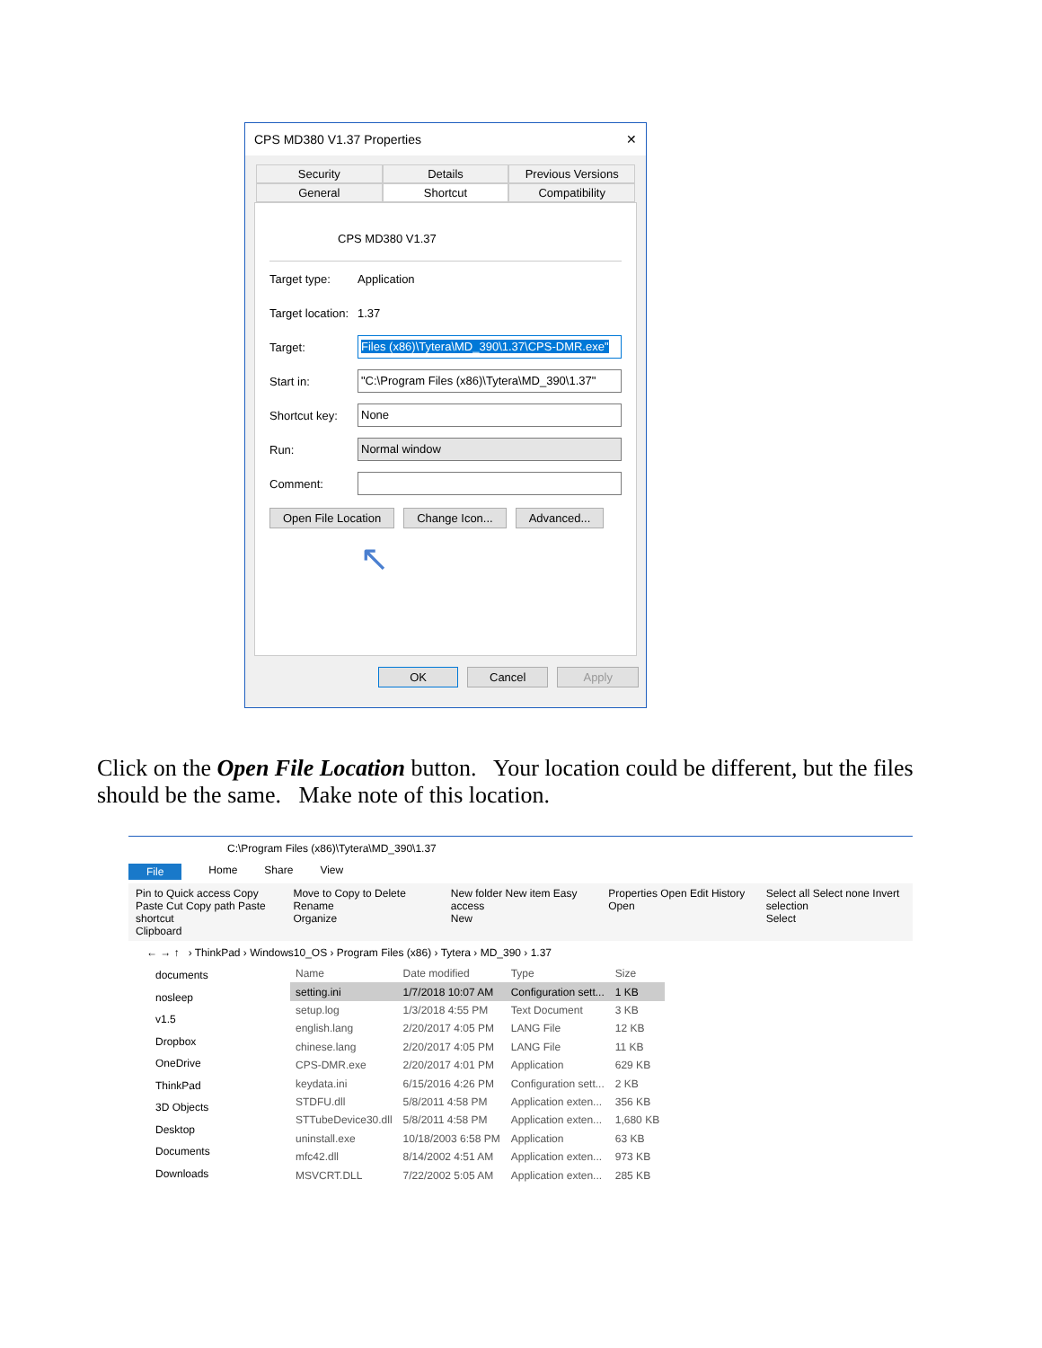CPS MD380 V1.37 Properties ✕
Security Details Previous Versions
General Shortcut Compatibility
CPS MD380 V1.37
Target type: Application
Target location: 1.37
Target: Files (x86)\Tytera\MD_390\1.37\CPS-DMR.exe"
Start in: "C:\Program Files (x86)\Tytera\MD_390\1.37"
Shortcut key: None
Run: Normal window
Comment:
Open File Location Change Icon... Advanced...
↖
OK Cancel Apply
Click on the Open File Location button. Your location could be different, but the files should be the same. Make note of this location.
C:\Program Files (x86)\Tytera\MD_390\1.37
File Home Share View
Pin to Quick access Copy Paste Cut Copy path Paste shortcut
Clipboard
Move to Copy to Delete Rename
Organize
New folder New item Easy access
New
Properties Open Edit History
Open
Select all Select none Invert selection
Select
← → ↑ › ThinkPad › Windows10_OS › Program Files (x86) › Tytera › MD_390 › 1.37
documents
nosleep
v1.5
Dropbox
OneDrive
ThinkPad
3D Objects
Desktop
Documents
Downloads
| Name | Date modified | Type | Size |
| --- | --- | --- | --- |
| setting.ini | 1/7/2018 10:07 AM | Configuration sett... | 1 KB |
| setup.log | 1/3/2018 4:55 PM | Text Document | 3 KB |
| english.lang | 2/20/2017 4:05 PM | LANG File | 12 KB |
| chinese.lang | 2/20/2017 4:05 PM | LANG File | 11 KB |
| CPS-DMR.exe | 2/20/2017 4:01 PM | Application | 629 KB |
| keydata.ini | 6/15/2016 4:26 PM | Configuration sett... | 2 KB |
| STDFU.dll | 5/8/2011 4:58 PM | Application exten... | 356 KB |
| STTubeDevice30.dll | 5/8/2011 4:58 PM | Application exten... | 1,680 KB |
| uninstall.exe | 10/18/2003 6:58 PM | Application | 63 KB |
| mfc42.dll | 8/14/2002 4:51 AM | Application exten... | 973 KB |
| MSVCRT.DLL | 7/22/2002 5:05 AM | Application exten... | 285 KB |